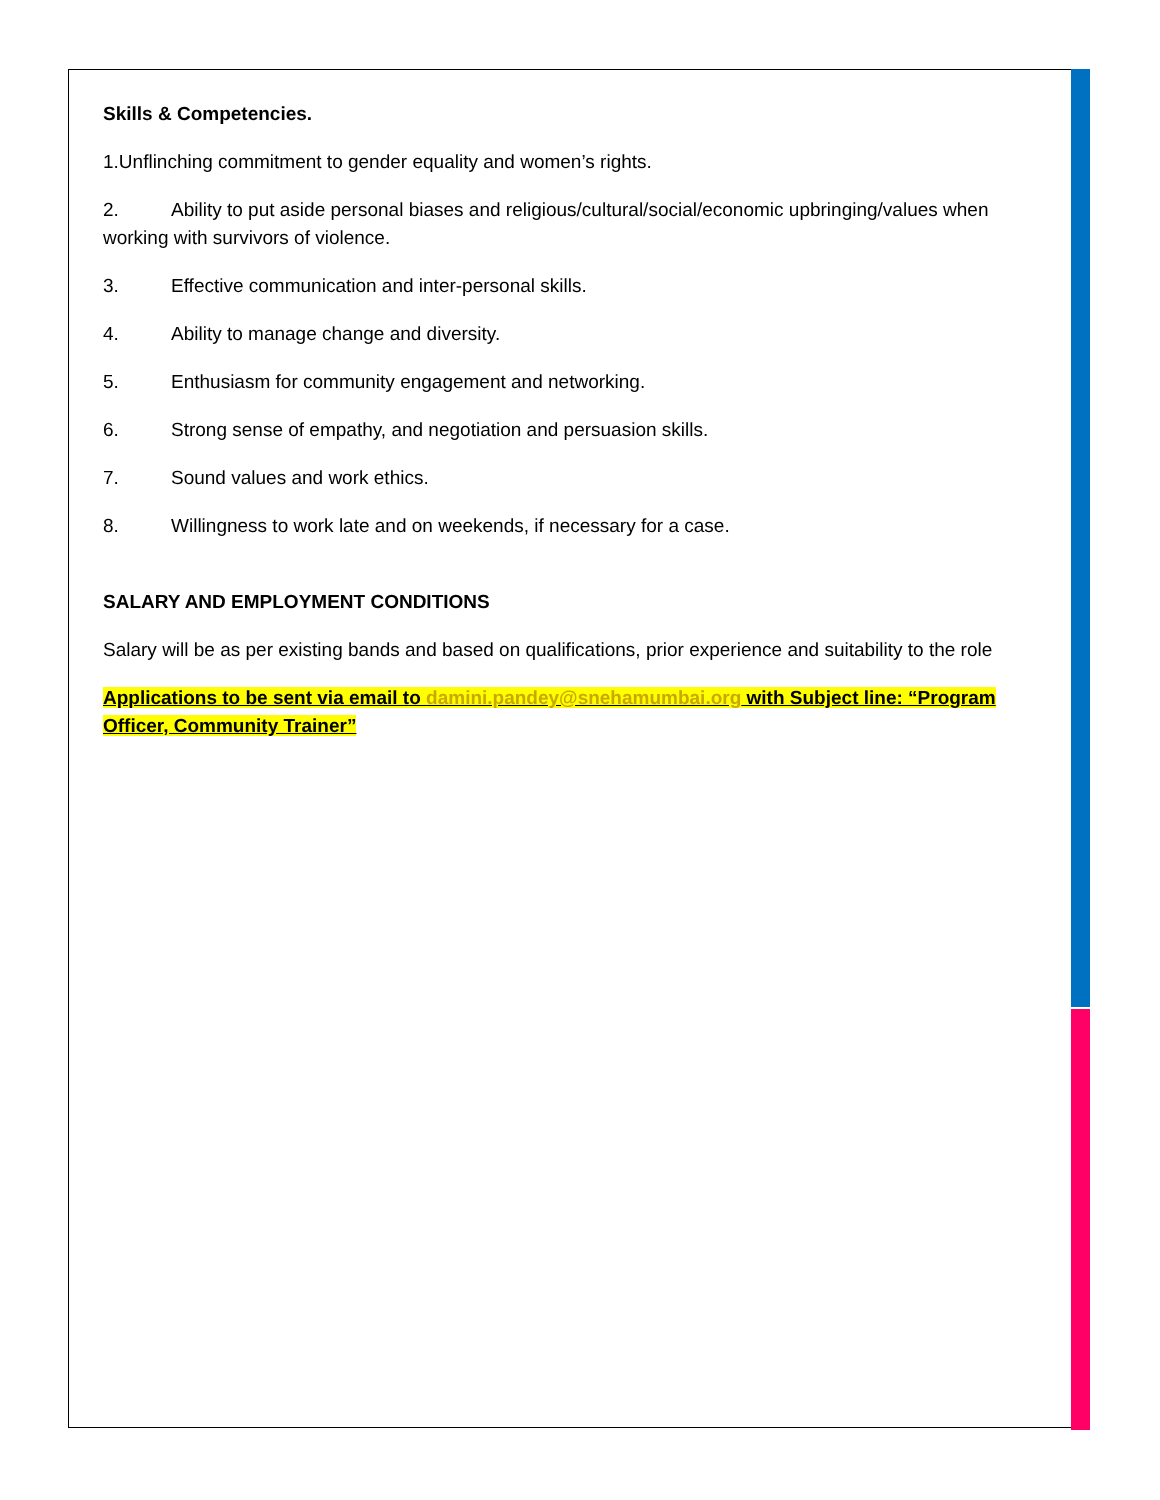Skills & Competencies.
1.Unflinching commitment to gender equality and women’s rights.
2. Ability to put aside personal biases and religious/cultural/social/economic upbringing/values when working with survivors of violence.
3. Effective communication and inter-personal skills.
4. Ability to manage change and diversity.
5. Enthusiasm for community engagement and networking.
6. Strong sense of empathy, and negotiation and persuasion skills.
7. Sound values and work ethics.
8. Willingness to work late and on weekends, if necessary for a case.
SALARY AND EMPLOYMENT CONDITIONS
Salary will be as per existing bands and based on qualifications, prior experience and suitability to the role
Applications to be sent via email to damini.pandey@snehamumbai.org with Subject line: “Program Officer, Community Trainer”